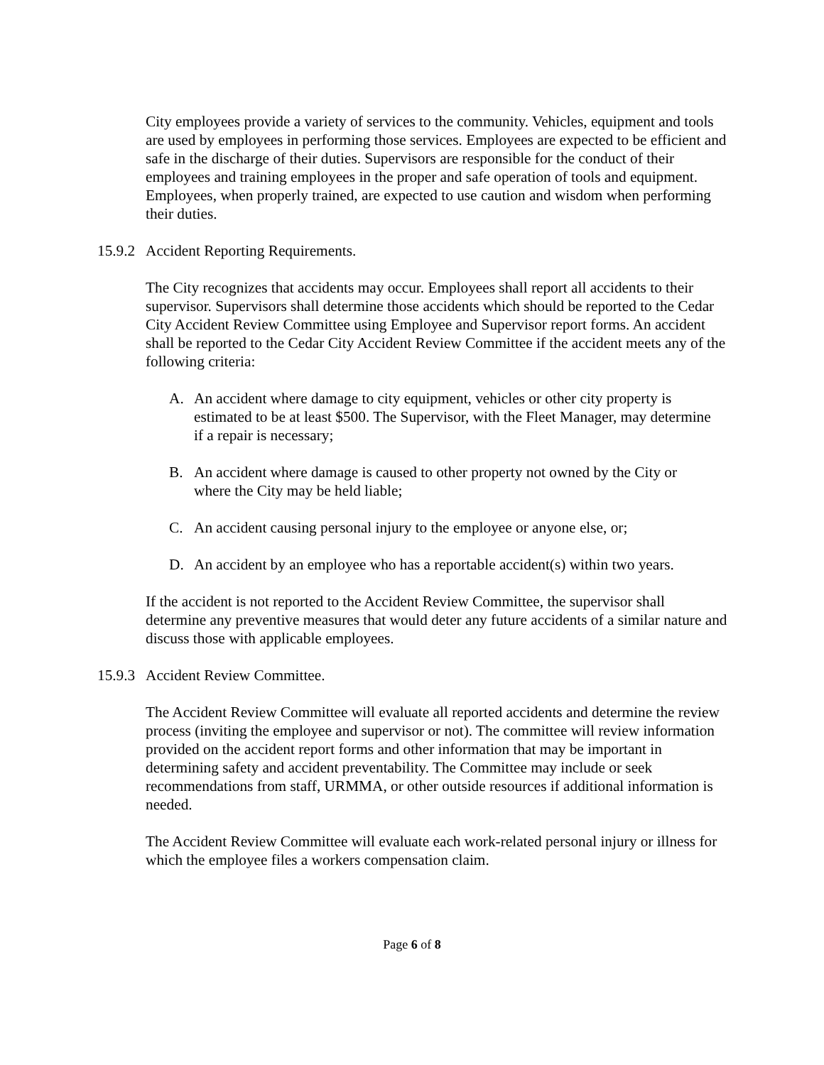City employees provide a variety of services to the community. Vehicles, equipment and tools are used by employees in performing those services. Employees are expected to be efficient and safe in the discharge of their duties. Supervisors are responsible for the conduct of their employees and training employees in the proper and safe operation of tools and equipment. Employees, when properly trained, are expected to use caution and wisdom when performing their duties.
15.9.2 Accident Reporting Requirements.
The City recognizes that accidents may occur. Employees shall report all accidents to their supervisor. Supervisors shall determine those accidents which should be reported to the Cedar City Accident Review Committee using Employee and Supervisor report forms. An accident shall be reported to the Cedar City Accident Review Committee if the accident meets any of the following criteria:
A. An accident where damage to city equipment, vehicles or other city property is estimated to be at least $500. The Supervisor, with the Fleet Manager, may determine if a repair is necessary;
B. An accident where damage is caused to other property not owned by the City or where the City may be held liable;
C. An accident causing personal injury to the employee or anyone else, or;
D. An accident by an employee who has a reportable accident(s) within two years.
If the accident is not reported to the Accident Review Committee, the supervisor shall determine any preventive measures that would deter any future accidents of a similar nature and discuss those with applicable employees.
15.9.3 Accident Review Committee.
The Accident Review Committee will evaluate all reported accidents and determine the review process (inviting the employee and supervisor or not). The committee will review information provided on the accident report forms and other information that may be important in determining safety and accident preventability. The Committee may include or seek recommendations from staff, URMMA, or other outside resources if additional information is needed.
The Accident Review Committee will evaluate each work-related personal injury or illness for which the employee files a workers compensation claim.
Page 6 of 8